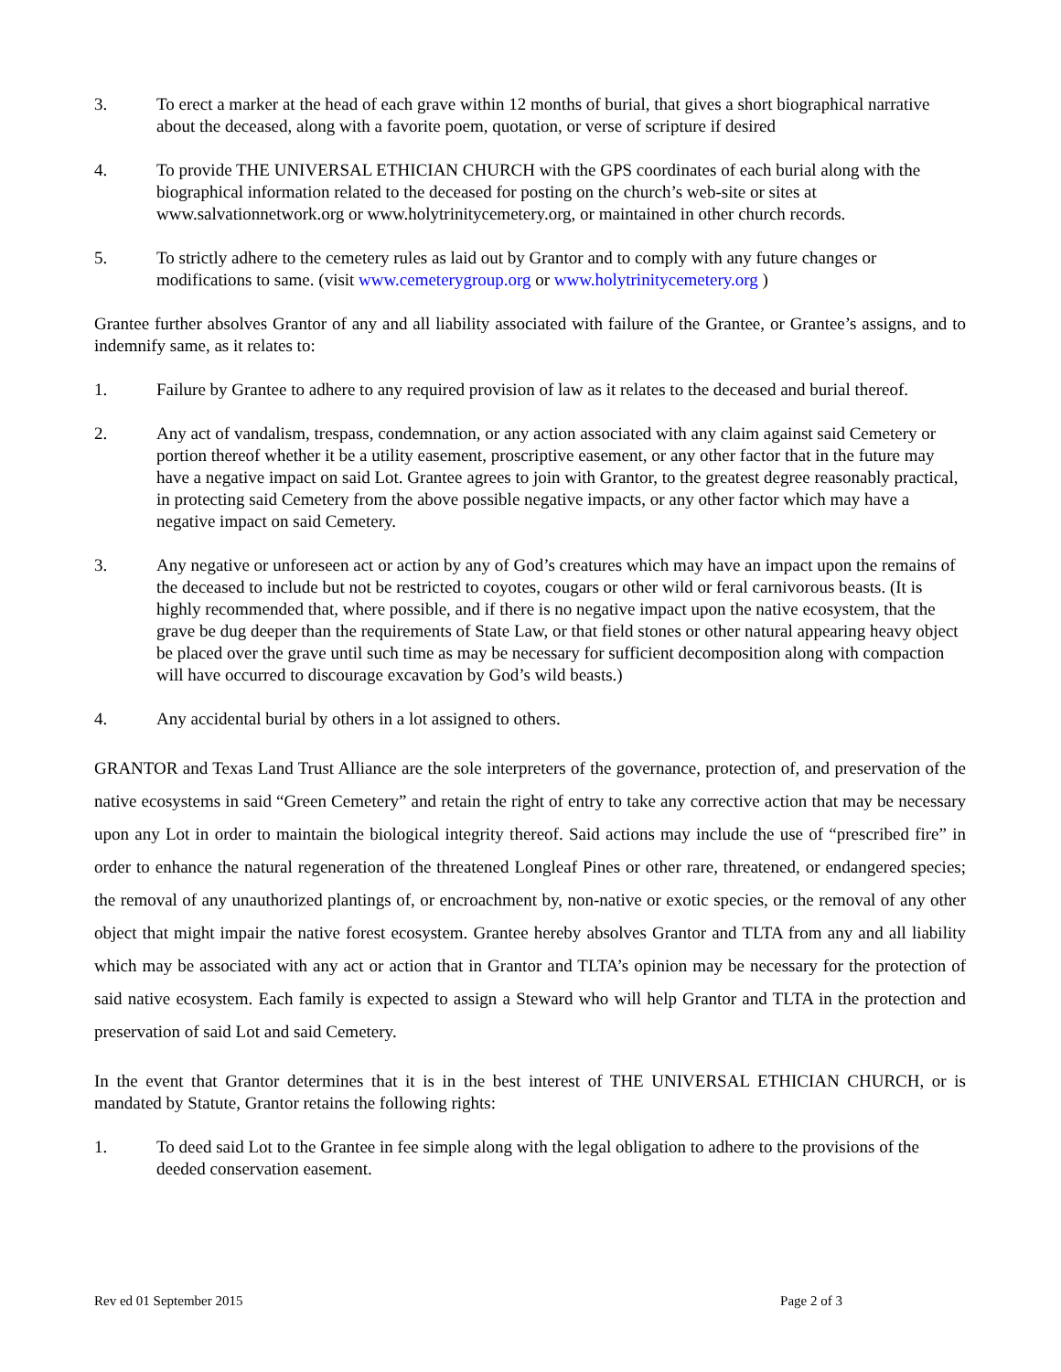3. To erect a marker at the head of each grave within 12 months of burial, that gives a short biographical narrative about the deceased, along with a favorite poem, quotation, or verse of scripture if desired
4. To provide THE UNIVERSAL ETHICIAN CHURCH with the GPS coordinates of each burial along with the biographical information related to the deceased for posting on the church’s web-site or sites at www.salvationnetwork.org or www.holytrinitycemetery.org, or maintained in other church records.
5. To strictly adhere to the cemetery rules as laid out by Grantor and to comply with any future changes or modifications to same. (visit www.cemeterygroup.org or www.holytrinitycemetery.org )
Grantee further absolves Grantor of any and all liability associated with failure of the Grantee, or Grantee’s assigns, and to indemnify same, as it relates to:
1. Failure by Grantee to adhere to any required provision of law as it relates to the deceased and burial thereof.
2. Any act of vandalism, trespass, condemnation, or any action associated with any claim against said Cemetery or portion thereof whether it be a utility easement, proscriptive easement, or any other factor that in the future may have a negative impact on said Lot. Grantee agrees to join with Grantor, to the greatest degree reasonably practical, in protecting said Cemetery from the above possible negative impacts, or any other factor which may have a negative impact on said Cemetery.
3. Any negative or unforeseen act or action by any of God’s creatures which may have an impact upon the remains of the deceased to include but not be restricted to coyotes, cougars or other wild or feral carnivorous beasts. (It is highly recommended that, where possible, and if there is no negative impact upon the native ecosystem, that the grave be dug deeper than the requirements of State Law, or that field stones or other natural appearing heavy object be placed over the grave until such time as may be necessary for sufficient decomposition along with compaction will have occurred to discourage excavation by God’s wild beasts.)
4. Any accidental burial by others in a lot assigned to others.
GRANTOR and Texas Land Trust Alliance are the sole interpreters of the governance, protection of, and preservation of the native ecosystems in said “Green Cemetery” and retain the right of entry to take any corrective action that may be necessary upon any Lot in order to maintain the biological integrity thereof. Said actions may include the use of “prescribed fire” in order to enhance the natural regeneration of the threatened Longleaf Pines or other rare, threatened, or endangered species; the removal of any unauthorized plantings of, or encroachment by, non-native or exotic species, or the removal of any other object that might impair the native forest ecosystem. Grantee hereby absolves Grantor and TLTA from any and all liability which may be associated with any act or action that in Grantor and TLTA’s opinion may be necessary for the protection of said native ecosystem. Each family is expected to assign a Steward who will help Grantor and TLTA in the protection and preservation of said Lot and said Cemetery.
In the event that Grantor determines that it is in the best interest of THE UNIVERSAL ETHICIAN CHURCH, or is mandated by Statute, Grantor retains the following rights:
1. To deed said Lot to the Grantee in fee simple along with the legal obligation to adhere to the provisions of the deeded conservation easement.
Rev ed 01 September 2015 Page 2 of 3